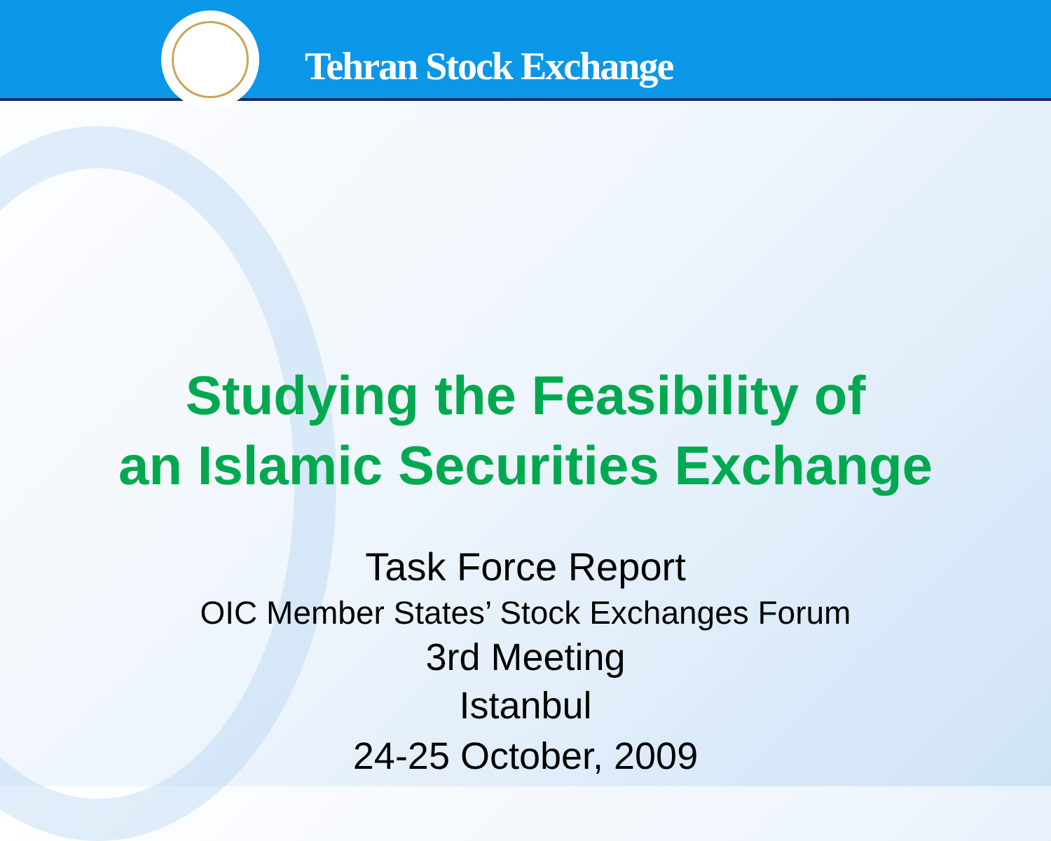Tehran Stock Exchange
Studying the Feasibility of
an Islamic Securities Exchange
Task Force Report
OIC Member States’ Stock Exchanges Forum
3rd Meeting
Istanbul
24-25 October, 2009